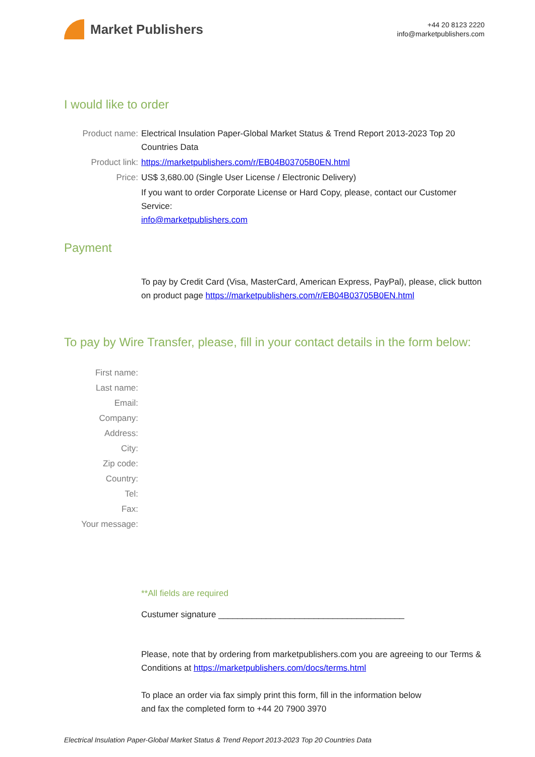Market Publishers
+44 20 8123 2220
info@marketpublishers.com
I would like to order
Product name: Electrical Insulation Paper-Global Market Status & Trend Report 2013-2023 Top 20 Countries Data
Product link: https://marketpublishers.com/r/EB04B03705B0EN.html
Price: US$ 3,680.00 (Single User License / Electronic Delivery)
If you want to order Corporate License or Hard Copy, please, contact our Customer Service:
info@marketpublishers.com
Payment
To pay by Credit Card (Visa, MasterCard, American Express, PayPal), please, click button on product page https://marketpublishers.com/r/EB04B03705B0EN.html
To pay by Wire Transfer, please, fill in your contact details in the form below:
First name:
Last name:
Email:
Company:
Address:
City:
Zip code:
Country:
Tel:
Fax:
Your message:
**All fields are required
Custumer signature _______________________________________
Please, note that by ordering from marketpublishers.com you are agreeing to our Terms & Conditions at https://marketpublishers.com/docs/terms.html
To place an order via fax simply print this form, fill in the information below
and fax the completed form to +44 20 7900 3970
Electrical Insulation Paper-Global Market Status & Trend Report 2013-2023 Top 20 Countries Data